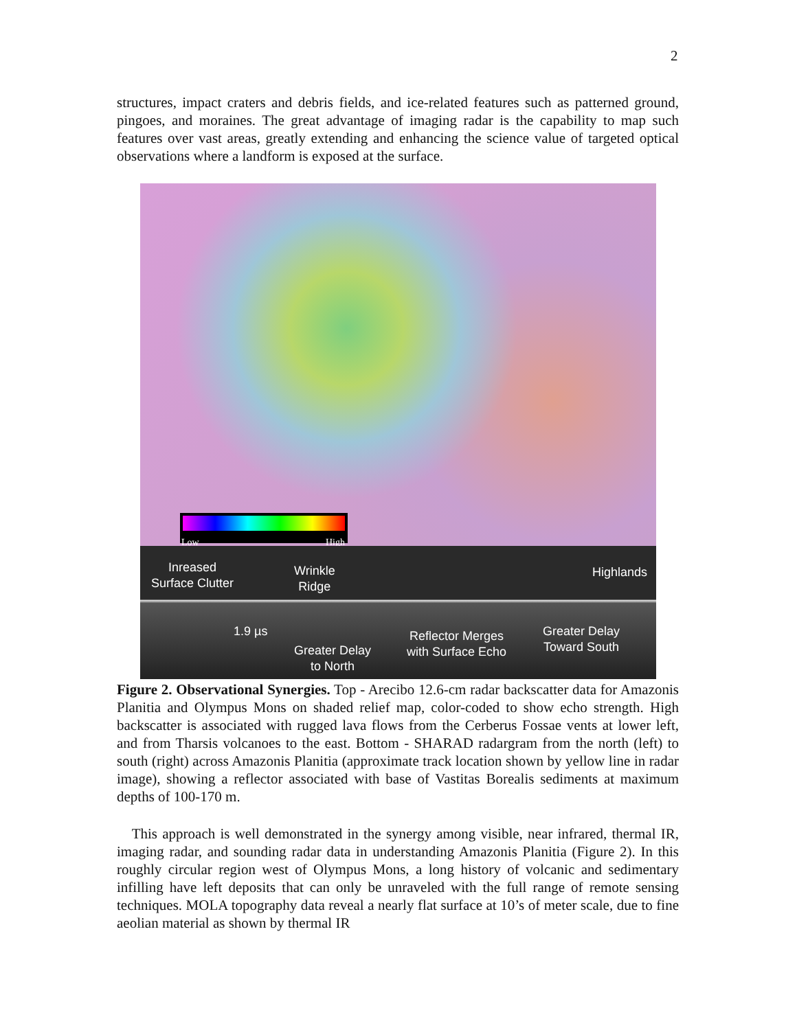2
structures, impact craters and debris fields, and ice-related features such as patterned ground, pingoes, and moraines. The great advantage of imaging radar is the capability to map such features over vast areas, greatly extending and enhancing the science value of targeted optical observations where a landform is exposed at the surface.
Low High
Inreased
Surface Clutter
Wrinkle
Ridge
Highlands
1.9 µs
Greater Delay
to North
Reflector Merges
with Surface Echo
Greater Delay
Toward South
Figure 2. Observational Synergies. Top - Arecibo 12.6-cm radar backscatter data for Amazonis Planitia and Olympus Mons on shaded relief map, color-coded to show echo strength. High backscatter is associated with rugged lava flows from the Cerberus Fossae vents at lower left, and from Tharsis volcanoes to the east. Bottom - SHARAD radargram from the north (left) to south (right) across Amazonis Planitia (approximate track location shown by yellow line in radar image), showing a reflector associated with base of Vastitas Borealis sediments at maximum depths of 100-170 m.
This approach is well demonstrated in the synergy among visible, near infrared, thermal IR, imaging radar, and sounding radar data in understanding Amazonis Planitia (Figure 2). In this roughly circular region west of Olympus Mons, a long history of volcanic and sedimentary infilling have left deposits that can only be unraveled with the full range of remote sensing techniques. MOLA topography data reveal a nearly flat surface at 10’s of meter scale, due to fine aeolian material as shown by thermal IR